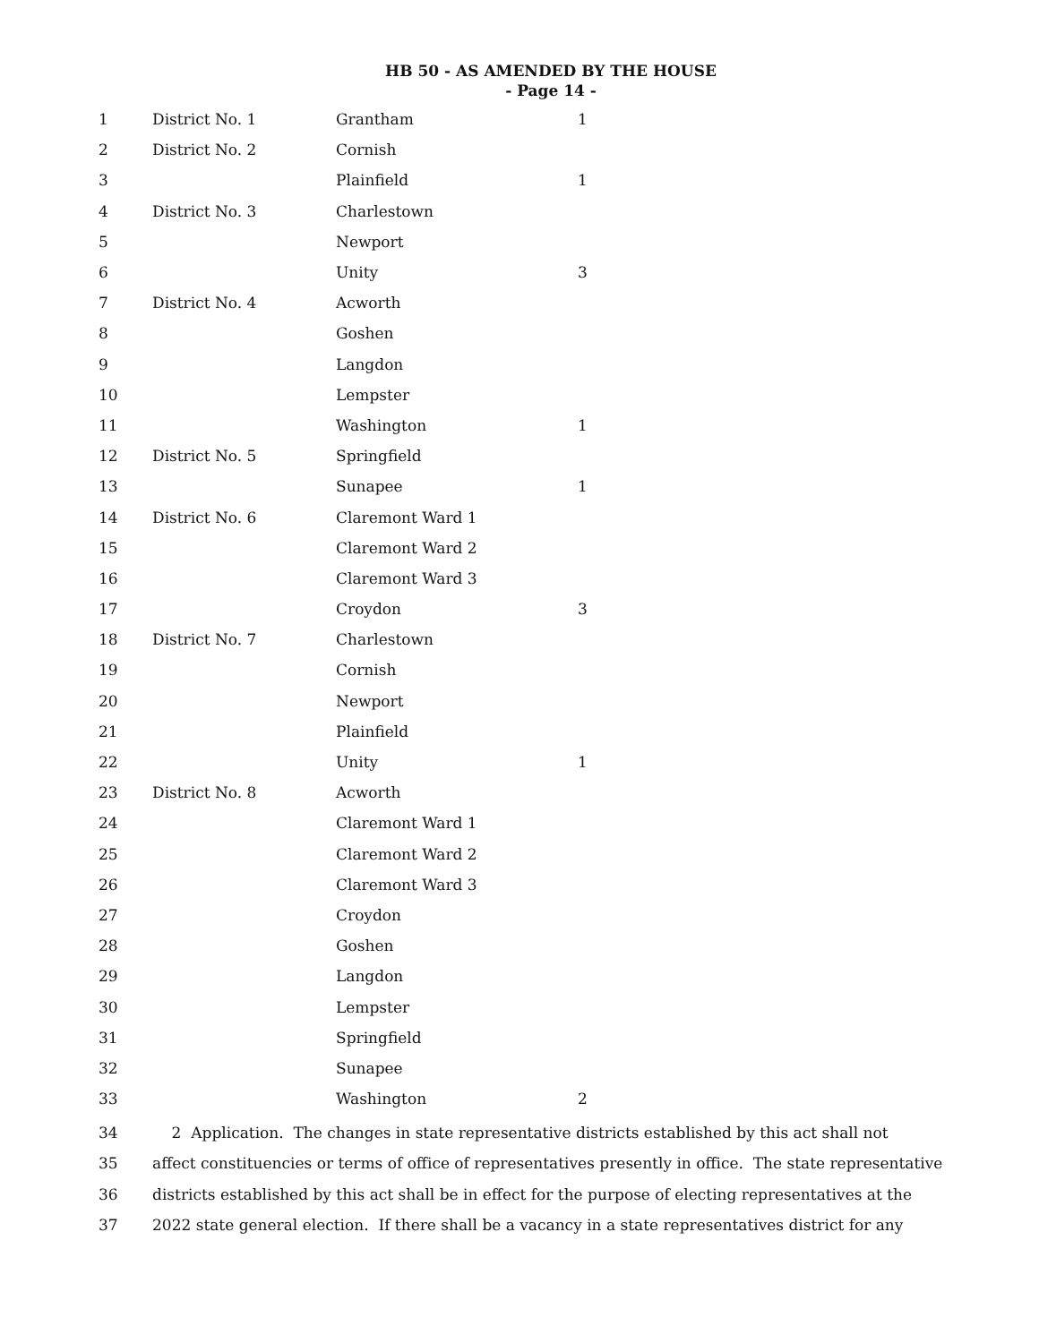HB 50 - AS AMENDED BY THE HOUSE
- Page 14 -
| 1 | District No. 1 | Grantham | 1 |
| 2 | District No. 2 | Cornish | |
| 3 | | Plainfield | 1 |
| 4 | District No. 3 | Charlestown | |
| 5 | | Newport | |
| 6 | | Unity | 3 |
| 7 | District No. 4 | Acworth | |
| 8 | | Goshen | |
| 9 | | Langdon | |
| 10 | | Lempster | |
| 11 | | Washington | 1 |
| 12 | District No. 5 | Springfield | |
| 13 | | Sunapee | 1 |
| 14 | District No. 6 | Claremont Ward 1 | |
| 15 | | Claremont Ward 2 | |
| 16 | | Claremont Ward 3 | |
| 17 | | Croydon | 3 |
| 18 | District No. 7 | Charlestown | |
| 19 | | Cornish | |
| 20 | | Newport | |
| 21 | | Plainfield | |
| 22 | | Unity | 1 |
| 23 | District No. 8 | Acworth | |
| 24 | | Claremont Ward 1 | |
| 25 | | Claremont Ward 2 | |
| 26 | | Claremont Ward 3 | |
| 27 | | Croydon | |
| 28 | | Goshen | |
| 29 | | Langdon | |
| 30 | | Lempster | |
| 31 | | Springfield | |
| 32 | | Sunapee | |
| 33 | | Washington | 2 |
| 34 | 2 Application. The changes in state representative districts established by this act shall not |
| 35 | affect constituencies or terms of office of representatives presently in office. The state representative |
| 36 | districts established by this act shall be in effect for the purpose of electing representatives at the |
| 37 | 2022 state general election. If there shall be a vacancy in a state representatives district for any |